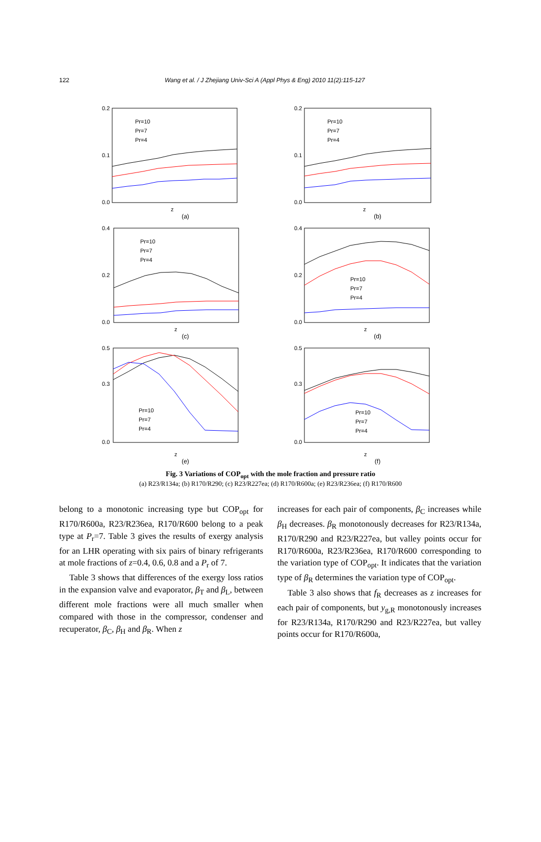122 Wang et al. / J Zhejiang Univ-Sci A (Appl Phys & Eng) 2010 11(2):115-127
0.2
0.1
0.0
Pr=10
Pr=7
Pr=4
z
(a)
0.2
0.1
0.0
Pr=10
Pr=7
Pr=4
z
(b)
0.4
0.2
0.0
Pr=10
Pr=7
Pr=4
z
(c)
0.4
0.2
0.0
Pr=10
Pr=7
Pr=4
z
(d)
0.5
0.3
0.0
Pr=10
Pr=7
Pr=4
z
(e)
0.5
0.3
0.0
Pr=10
Pr=7
Pr=4
z
(f)
Fig. 3 Variations of COP<sub>opt</sub> with the mole fraction and pressure ratio
(a) R23/R134a; (b) R170/R290; (c) R23/R227ea; (d) R170/R600a; (e) R23/R236ea; (f) R170/R600
belong to a monotonic increasing type but COP<sub>opt</sub> for R170/R600a, R23/R236ea, R170/R600 belong to a peak type at P<sub>r</sub>=7. Table 3 gives the results of exergy analysis for an LHR operating with six pairs of binary refrigerants at mole fractions of z=0.4, 0.6, 0.8 and a P<sub>r</sub> of 7.
Table 3 shows that differences of the exergy loss ratios in the expansion valve and evaporator, β<sub>T</sub> and β<sub>L</sub>, between different mole fractions were all much smaller when compared with those in the compressor, condenser and recuperator, β<sub>C</sub>, β<sub>H</sub> and β<sub>R</sub>. When z
increases for each pair of components, β<sub>C</sub> increases while β<sub>H</sub> decreases. β<sub>R</sub> monotonously decreases for R23/R134a, R170/R290 and R23/R227ea, but valley points occur for R170/R600a, R23/R236ea, R170/R600 corresponding to the variation type of COP<sub>opt</sub>. It indicates that the variation type of β<sub>R</sub> determines the variation type of COP<sub>opt</sub>.
Table 3 also shows that f<sub>R</sub> decreases as z increases for each pair of components, but y<sub>g,R</sub> monotonously increases for R23/R134a, R170/R290 and R23/R227ea, but valley points occur for R170/R600a,